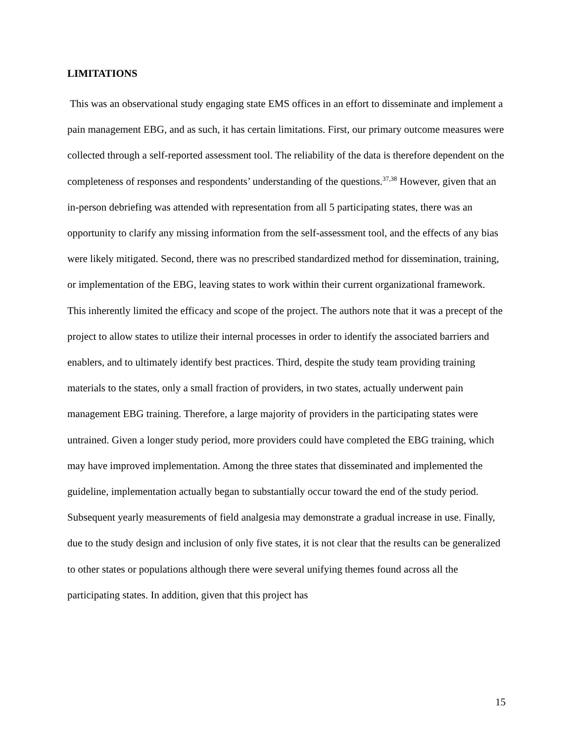LIMITATIONS
This was an observational study engaging state EMS offices in an effort to disseminate and implement a pain management EBG, and as such, it has certain limitations. First, our primary outcome measures were collected through a self-reported assessment tool. The reliability of the data is therefore dependent on the completeness of responses and respondents’ understanding of the questions.<sup>37,38</sup> However, given that an in-person debriefing was attended with representation from all 5 participating states, there was an opportunity to clarify any missing information from the self-assessment tool, and the effects of any bias were likely mitigated. Second, there was no prescribed standardized method for dissemination, training, or implementation of the EBG, leaving states to work within their current organizational framework. This inherently limited the efficacy and scope of the project. The authors note that it was a precept of the project to allow states to utilize their internal processes in order to identify the associated barriers and enablers, and to ultimately identify best practices. Third, despite the study team providing training materials to the states, only a small fraction of providers, in two states, actually underwent pain management EBG training. Therefore, a large majority of providers in the participating states were untrained. Given a longer study period, more providers could have completed the EBG training, which may have improved implementation. Among the three states that disseminated and implemented the guideline, implementation actually began to substantially occur toward the end of the study period. Subsequent yearly measurements of field analgesia may demonstrate a gradual increase in use. Finally, due to the study design and inclusion of only five states, it is not clear that the results can be generalized to other states or populations although there were several unifying themes found across all the participating states. In addition, given that this project has
15